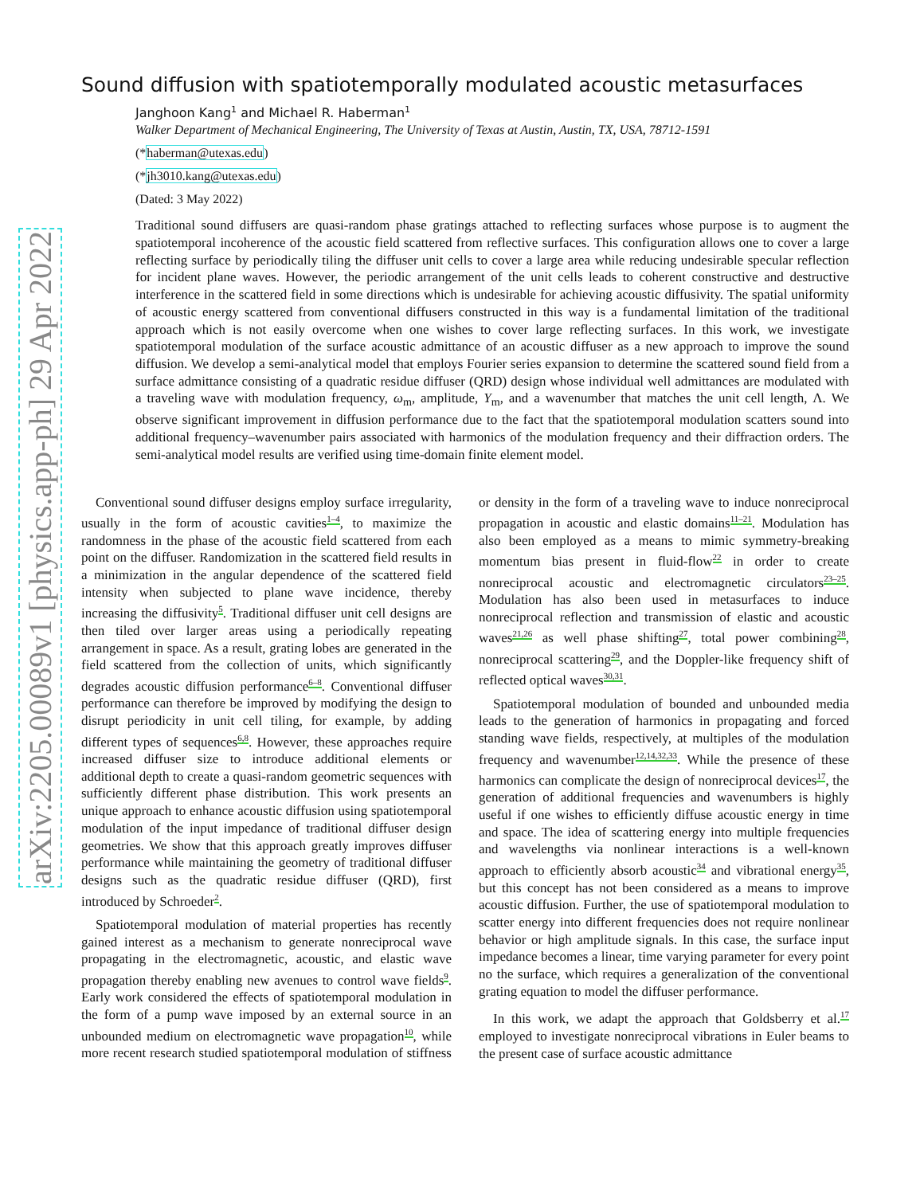arXiv:2205.00089v1 [physics.app-ph] 29 Apr 2022
Sound diffusion with spatiotemporally modulated acoustic metasurfaces
Janghoon Kang<sup>1</sup> and Michael R. Haberman<sup>1</sup>
Walker Department of Mechanical Engineering, The University of Texas at Austin, Austin, TX, USA, 78712-1591
(*haberman@utexas.edu)
(*jh3010.kang@utexas.edu)
(Dated: 3 May 2022)
Traditional sound diffusers are quasi-random phase gratings attached to reflecting surfaces whose purpose is to augment the spatiotemporal incoherence of the acoustic field scattered from reflective surfaces. This configuration allows one to cover a large reflecting surface by periodically tiling the diffuser unit cells to cover a large area while reducing undesirable specular reflection for incident plane waves. However, the periodic arrangement of the unit cells leads to coherent constructive and destructive interference in the scattered field in some directions which is undesirable for achieving acoustic diffusivity. The spatial uniformity of acoustic energy scattered from conventional diffusers constructed in this way is a fundamental limitation of the traditional approach which is not easily overcome when one wishes to cover large reflecting surfaces. In this work, we investigate spatiotemporal modulation of the surface acoustic admittance of an acoustic diffuser as a new approach to improve the sound diffusion. We develop a semi-analytical model that employs Fourier series expansion to determine the scattered sound field from a surface admittance consisting of a quadratic residue diffuser (QRD) design whose individual well admittances are modulated with a traveling wave with modulation frequency, ω<sub>m</sub>, amplitude, Y<sub>m</sub>, and a wavenumber that matches the unit cell length, Λ. We observe significant improvement in diffusion performance due to the fact that the spatiotemporal modulation scatters sound into additional frequency–wavenumber pairs associated with harmonics of the modulation frequency and their diffraction orders. The semi-analytical model results are verified using time-domain finite element model.
Conventional sound diffuser designs employ surface irregularity, usually in the form of acoustic cavities<sup>1–4</sup>, to maximize the randomness in the phase of the acoustic field scattered from each point on the diffuser. Randomization in the scattered field results in a minimization in the angular dependence of the scattered field intensity when subjected to plane wave incidence, thereby increasing the diffusivity<sup>5</sup>. Traditional diffuser unit cell designs are then tiled over larger areas using a periodically repeating arrangement in space. As a result, grating lobes are generated in the field scattered from the collection of units, which significantly degrades acoustic diffusion performance<sup>6–8</sup>. Conventional diffuser performance can therefore be improved by modifying the design to disrupt periodicity in unit cell tiling, for example, by adding different types of sequences<sup>6,8</sup>. However, these approaches require increased diffuser size to introduce additional elements or additional depth to create a quasi-random geometric sequences with sufficiently different phase distribution. This work presents an unique approach to enhance acoustic diffusion using spatiotemporal modulation of the input impedance of traditional diffuser design geometries. We show that this approach greatly improves diffuser performance while maintaining the geometry of traditional diffuser designs such as the quadratic residue diffuser (QRD), first introduced by Schroeder<sup>2</sup>.
Spatiotemporal modulation of material properties has recently gained interest as a mechanism to generate nonreciprocal wave propagating in the electromagnetic, acoustic, and elastic wave propagation thereby enabling new avenues to control wave fields<sup>9</sup>. Early work considered the effects of spatiotemporal modulation in the form of a pump wave imposed by an external source in an unbounded medium on electromagnetic wave propagation<sup>10</sup>, while more recent research studied spatiotemporal modulation of stiffness or density in the form of a traveling wave to induce nonreciprocal propagation in acoustic and elastic domains<sup>11–21</sup>. Modulation has also been employed as a means to mimic symmetry-breaking momentum bias present in fluid-flow<sup>22</sup> in order to create nonreciprocal acoustic and electromagnetic circulators<sup>23–25</sup>. Modulation has also been used in metasurfaces to induce nonreciprocal reflection and transmission of elastic and acoustic waves<sup>21,26</sup> as well phase shifting<sup>27</sup>, total power combining<sup>28</sup>, nonreciprocal scattering<sup>29</sup>, and the Doppler-like frequency shift of reflected optical waves<sup>30,31</sup>.
Spatiotemporal modulation of bounded and unbounded media leads to the generation of harmonics in propagating and forced standing wave fields, respectively, at multiples of the modulation frequency and wavenumber<sup>12,14,32,33</sup>. While the presence of these harmonics can complicate the design of nonreciprocal devices<sup>17</sup>, the generation of additional frequencies and wavenumbers is highly useful if one wishes to efficiently diffuse acoustic energy in time and space. The idea of scattering energy into multiple frequencies and wavelengths via nonlinear interactions is a well-known approach to efficiently absorb acoustic<sup>34</sup> and vibrational energy<sup>35</sup>, but this concept has not been considered as a means to improve acoustic diffusion. Further, the use of spatiotemporal modulation to scatter energy into different frequencies does not require nonlinear behavior or high amplitude signals. In this case, the surface input impedance becomes a linear, time varying parameter for every point no the surface, which requires a generalization of the conventional grating equation to model the diffuser performance.
In this work, we adapt the approach that Goldsberry et al.<sup>17</sup> employed to investigate nonreciprocal vibrations in Euler beams to the present case of surface acoustic admittance